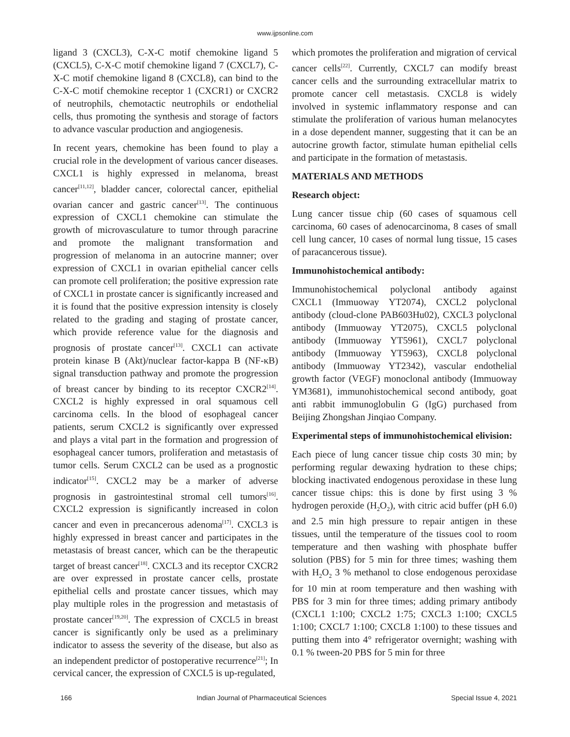www.ijpsonline.com
ligand 3 (CXCL3), C-X-C motif chemokine ligand 5 (CXCL5), C-X-C motif chemokine ligand 7 (CXCL7), C-X-C motif chemokine ligand 8 (CXCL8), can bind to the C-X-C motif chemokine receptor 1 (CXCR1) or CXCR2 of neutrophils, chemotactic neutrophils or endothelial cells, thus promoting the synthesis and storage of factors to advance vascular production and angiogenesis.
In recent years, chemokine has been found to play a crucial role in the development of various cancer diseases. CXCL1 is highly expressed in melanoma, breast cancer<sup>[11,12]</sup>, bladder cancer, colorectal cancer, epithelial ovarian cancer and gastric cancer<sup>[13]</sup>. The continuous expression of CXCL1 chemokine can stimulate the growth of microvasculature to tumor through paracrine and promote the malignant transformation and progression of melanoma in an autocrine manner; over expression of CXCL1 in ovarian epithelial cancer cells can promote cell proliferation; the positive expression rate of CXCL1 in prostate cancer is significantly increased and it is found that the positive expression intensity is closely related to the grading and staging of prostate cancer, which provide reference value for the diagnosis and prognosis of prostate cancer<sup>[13]</sup>. CXCL1 can activate protein kinase B (Akt)/nuclear factor-kappa B (NF-κB) signal transduction pathway and promote the progression of breast cancer by binding to its receptor CXCR2<sup>[14]</sup>. CXCL2 is highly expressed in oral squamous cell carcinoma cells. In the blood of esophageal cancer patients, serum CXCL2 is significantly over expressed and plays a vital part in the formation and progression of esophageal cancer tumors, proliferation and metastasis of tumor cells. Serum CXCL2 can be used as a prognostic indicator<sup>[15]</sup>. CXCL2 may be a marker of adverse prognosis in gastrointestinal stromal cell tumors<sup>[16]</sup>. CXCL2 expression is significantly increased in colon cancer and even in precancerous adenoma<sup>[17]</sup>. CXCL3 is highly expressed in breast cancer and participates in the metastasis of breast cancer, which can be the therapeutic target of breast cancer<sup>[18]</sup>. CXCL3 and its receptor CXCR2 are over expressed in prostate cancer cells, prostate epithelial cells and prostate cancer tissues, which may play multiple roles in the progression and metastasis of prostate cancer<sup>[19,20]</sup>. The expression of CXCL5 in breast cancer is significantly only be used as a preliminary indicator to assess the severity of the disease, but also as an independent predictor of postoperative recurrence<sup>[21]</sup>; In cervical cancer, the expression of CXCL5 is up-regulated,
which promotes the proliferation and migration of cervical cancer cells<sup>[22]</sup>. Currently, CXCL7 can modify breast cancer cells and the surrounding extracellular matrix to promote cancer cell metastasis. CXCL8 is widely involved in systemic inflammatory response and can stimulate the proliferation of various human melanocytes in a dose dependent manner, suggesting that it can be an autocrine growth factor, stimulate human epithelial cells and participate in the formation of metastasis.
MATERIALS AND METHODS
Research object:
Lung cancer tissue chip (60 cases of squamous cell carcinoma, 60 cases of adenocarcinoma, 8 cases of small cell lung cancer, 10 cases of normal lung tissue, 15 cases of paracancerous tissue).
Immunohistochemical antibody:
Immunohistochemical polyclonal antibody against CXCL1 (Immuoway YT2074), CXCL2 polyclonal antibody (cloud-clone PAB603Hu02), CXCL3 polyclonal antibody (Immuoway YT2075), CXCL5 polyclonal antibody (Immuoway YT5961), CXCL7 polyclonal antibody (Immuoway YT5963), CXCL8 polyclonal antibody (Immuoway YT2342), vascular endothelial growth factor (VEGF) monoclonal antibody (Immuoway YM3681), immunohistochemical second antibody, goat anti rabbit immunoglobulin G (IgG) purchased from Beijing Zhongshan Jinqiao Company.
Experimental steps of immunohistochemical elivision:
Each piece of lung cancer tissue chip costs 30 min; by performing regular dewaxing hydration to these chips; blocking inactivated endogenous peroxidase in these lung cancer tissue chips: this is done by first using 3 % hydrogen peroxide (H<sub>2</sub>O<sub>2</sub>), with citric acid buffer (pH 6.0) and 2.5 min high pressure to repair antigen in these tissues, until the temperature of the tissues cool to room temperature and then washing with phosphate buffer solution (PBS) for 5 min for three times; washing them with H<sub>2</sub>O<sub>2</sub> 3 % methanol to close endogenous peroxidase for 10 min at room temperature and then washing with PBS for 3 min for three times; adding primary antibody (CXCL1 1:100; CXCL2 1:75; CXCL3 1:100; CXCL5 1:100; CXCL7 1:100; CXCL8 1:100) to these tissues and putting them into 4° refrigerator overnight; washing with 0.1 % tween-20 PBS for 5 min for three
166 Indian Journal of Pharmaceutical Sciences Special Issue 4, 2021